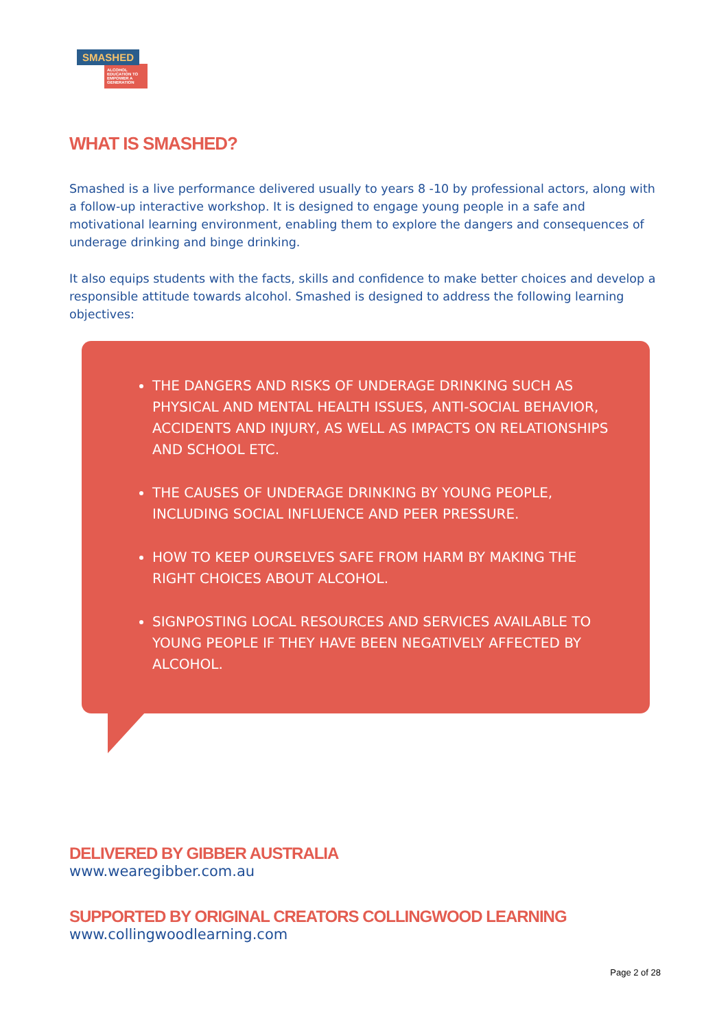SMASHED
ALCOHOL EDUCATION TO EMPOWER A GENERATION
WHAT IS SMASHED?
Smashed is a live performance delivered usually to years 8 -10 by professional actors, along with a follow-up interactive workshop. It is designed to engage young people in a safe and motivational learning environment, enabling them to explore the dangers and consequences of underage drinking and binge drinking.
It also equips students with the facts, skills and confidence to make better choices and develop a responsible attitude towards alcohol. Smashed is designed to address the following learning objectives:
THE DANGERS AND RISKS OF UNDERAGE DRINKING SUCH AS PHYSICAL AND MENTAL HEALTH ISSUES, ANTI-SOCIAL BEHAVIOR, ACCIDENTS AND INJURY, AS WELL AS IMPACTS ON RELATIONSHIPS AND SCHOOL ETC.
THE CAUSES OF UNDERAGE DRINKING BY YOUNG PEOPLE, INCLUDING SOCIAL INFLUENCE AND PEER PRESSURE.
HOW TO KEEP OURSELVES SAFE FROM HARM BY MAKING THE RIGHT CHOICES ABOUT ALCOHOL.
SIGNPOSTING LOCAL RESOURCES AND SERVICES AVAILABLE TO YOUNG PEOPLE IF THEY HAVE BEEN NEGATIVELY AFFECTED BY ALCOHOL.
DELIVERED BY GIBBER AUSTRALIA
www.wearegibber.com.au
SUPPORTED BY ORIGINAL CREATORS COLLINGWOOD LEARNING
www.collingwoodlearning.com
Page 2 of 28